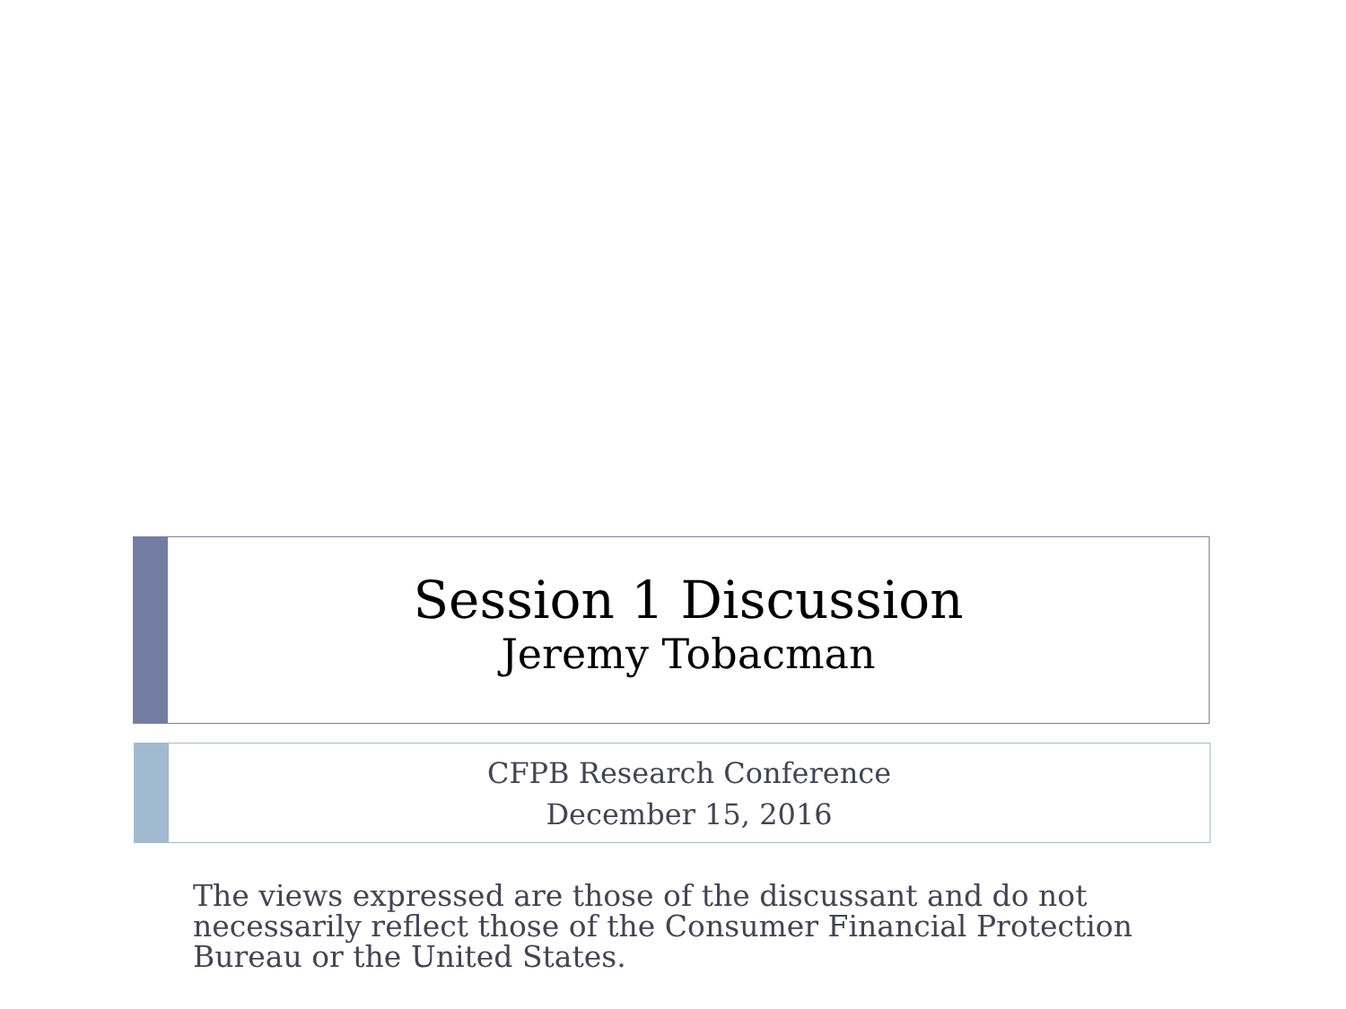Session 1 Discussion
Jeremy Tobacman
CFPB Research Conference
December 15, 2016
The views expressed are those of the discussant and do not necessarily reflect those of the Consumer Financial Protection Bureau or the United States.